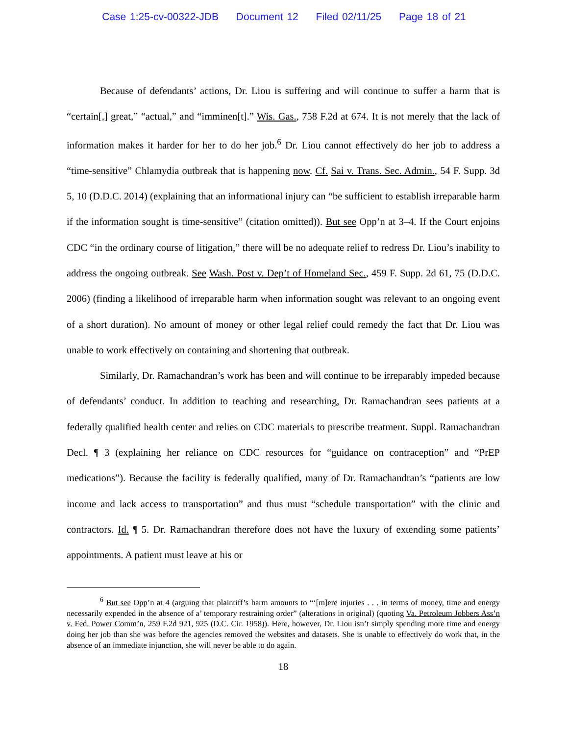Case 1:25-cv-00322-JDB Document 12 Filed 02/11/25 Page 18 of 21
Because of defendants’ actions, Dr. Liou is suffering and will continue to suffer a harm that is “certain[,] great,” “actual,” and “imminen[t].” Wis. Gas., 758 F.2d at 674. It is not merely that the lack of information makes it harder for her to do her job.<sup>6</sup> Dr. Liou cannot effectively do her job to address a “time-sensitive” Chlamydia outbreak that is happening now. Cf. Sai v. Trans. Sec. Admin., 54 F. Supp. 3d 5, 10 (D.D.C. 2014) (explaining that an informational injury can “be sufficient to establish irreparable harm if the information sought is time-sensitive” (citation omitted)). But see Opp’n at 3–4. If the Court enjoins CDC “in the ordinary course of litigation,” there will be no adequate relief to redress Dr. Liou’s inability to address the ongoing outbreak. See Wash. Post v. Dep’t of Homeland Sec., 459 F. Supp. 2d 61, 75 (D.D.C. 2006) (finding a likelihood of irreparable harm when information sought was relevant to an ongoing event of a short duration). No amount of money or other legal relief could remedy the fact that Dr. Liou was unable to work effectively on containing and shortening that outbreak.
Similarly, Dr. Ramachandran’s work has been and will continue to be irreparably impeded because of defendants’ conduct. In addition to teaching and researching, Dr. Ramachandran sees patients at a federally qualified health center and relies on CDC materials to prescribe treatment. Suppl. Ramachandran Decl. ¶ 3 (explaining her reliance on CDC resources for “guidance on contraception” and “PrEP medications”). Because the facility is federally qualified, many of Dr. Ramachandran’s “patients are low income and lack access to transportation” and thus must “schedule transportation” with the clinic and contractors. Id. ¶ 5. Dr. Ramachandran therefore does not have the luxury of extending some patients’ appointments. A patient must leave at his or
<sup>6</sup> But see Opp’n at 4 (arguing that plaintiff’s harm amounts to “‘[m]ere injuries . . . in terms of money, time and energy necessarily expended in the absence of a’ temporary restraining order” (alterations in original) (quoting Va. Petroleum Jobbers Ass’n v. Fed. Power Comm’n, 259 F.2d 921, 925 (D.C. Cir. 1958)). Here, however, Dr. Liou isn’t simply spending more time and energy doing her job than she was before the agencies removed the websites and datasets. She is unable to effectively do work that, in the absence of an immediate injunction, she will never be able to do again.
18